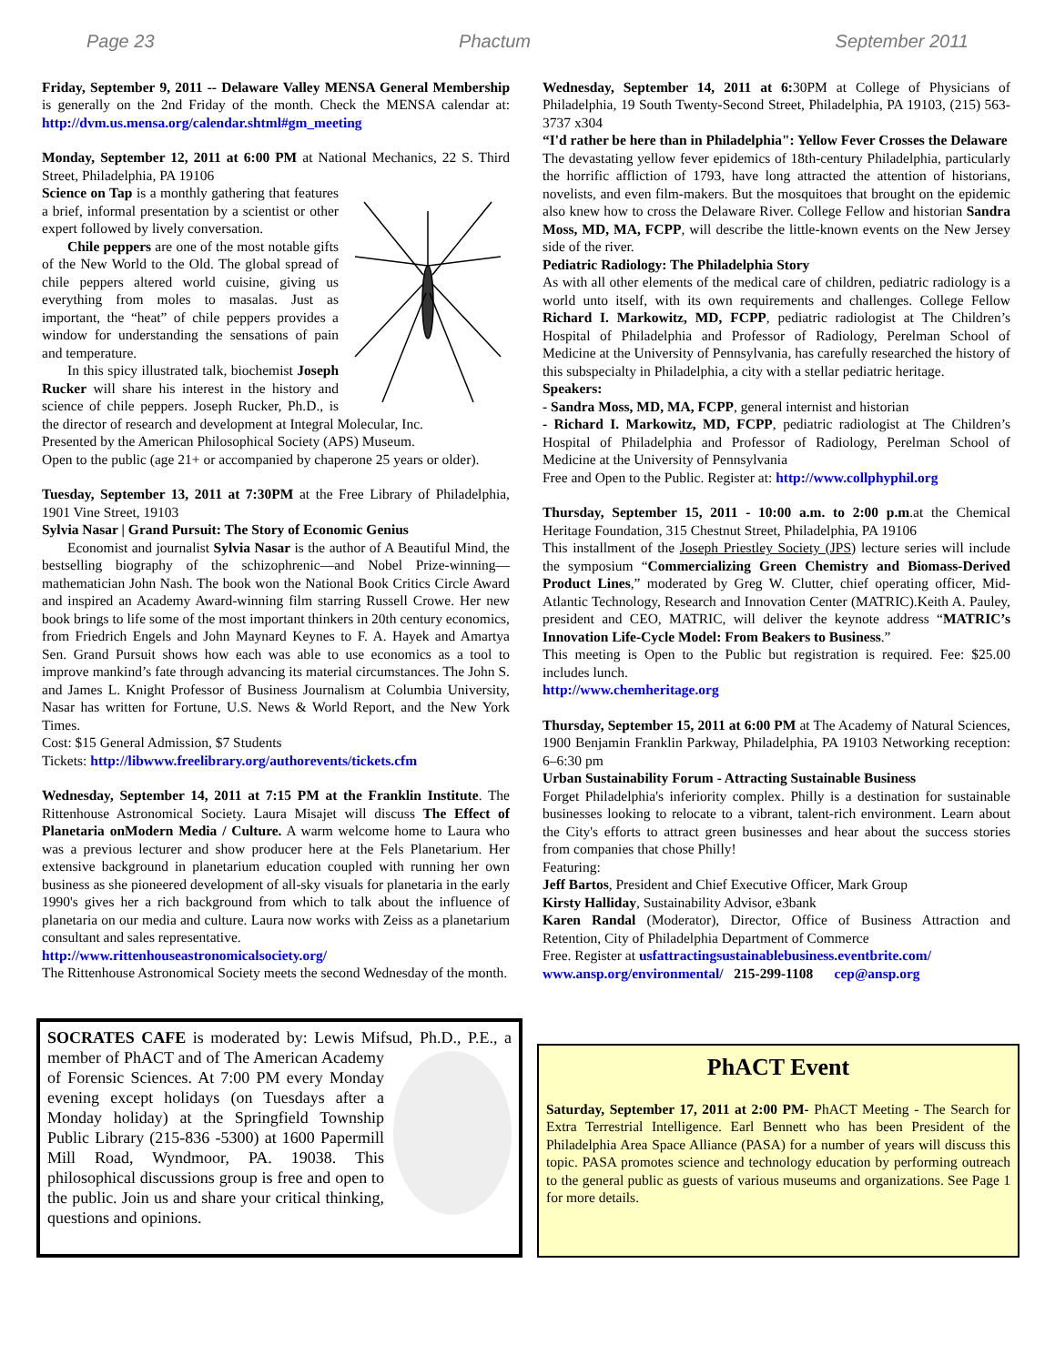Page 23 Phactum September 2011
Friday, September 9, 2011 -- Delaware Valley MENSA General Membership is generally on the 2nd Friday of the month. Check the MENSA calendar at: http://dvm.us.mensa.org/calendar.shtml#gm_meeting
Monday, September 12, 2011 at 6:00 PM at National Mechanics, 22 S. Third Street, Philadelphia, PA 19106
Science on Tap is a monthly gathering that features a brief, informal presentation by a scientist or other expert followed by lively conversation.
Chile peppers are one of the most notable gifts of the New World to the Old. The global spread of chile peppers altered world cuisine, giving us everything from moles to masalas. Just as important, the “heat” of chile peppers provides a window for understanding the sensations of pain and temperature.
In this spicy illustrated talk, biochemist Joseph Rucker will share his interest in the history and science of chile peppers. Joseph Rucker, Ph.D., is the director of research and development at Integral Molecular, Inc.
Presented by the American Philosophical Society (APS) Museum.
Open to the public (age 21+ or accompanied by chaperone 25 years or older).
Tuesday, September 13, 2011 at 7:30PM at the Free Library of Philadelphia, 1901 Vine Street, 19103
Sylvia Nasar | Grand Pursuit: The Story of Economic Genius
Economist and journalist Sylvia Nasar is the author of A Beautiful Mind, the bestselling biography of the schizophrenic—and Nobel Prize-winning—mathematician John Nash. The book won the National Book Critics Circle Award and inspired an Academy Award-winning film starring Russell Crowe. Her new book brings to life some of the most important thinkers in 20th century economics, from Friedrich Engels and John Maynard Keynes to F. A. Hayek and Amartya Sen. Grand Pursuit shows how each was able to use economics as a tool to improve mankind’s fate through advancing its material circumstances. The John S. and James L. Knight Professor of Business Journalism at Columbia University, Nasar has written for Fortune, U.S. News & World Report, and the New York Times.
Cost: $15 General Admission, $7 Students
Tickets: http://libwww.freelibrary.org/authorevents/tickets.cfm
Wednesday, September 14, 2011 at 7:15 PM at the Franklin Institute. The Rittenhouse Astronomical Society. Laura Misajet will discuss The Effect of Planetaria onModern Media / Culture. A warm welcome home to Laura who was a previous lecturer and show producer here at the Fels Planetarium. Her extensive background in planetarium education coupled with running her own business as she pioneered development of all-sky visuals for planetaria in the early 1990's gives her a rich background from which to talk about the influence of planetaria on our media and culture. Laura now works with Zeiss as a planetarium consultant and sales representative.
http://www.rittenhouseastronomicalsociety.org/
The Rittenhouse Astronomical Society meets the second Wednesday of the month.
Wednesday, September 14, 2011 at 6: 30PM at College of Physicians of Philadelphia, 19 South Twenty-Second Street, Philadelphia, PA 19103, (215) 563-3737 x304
“I'd rather be here than in Philadelphia": Yellow Fever Crosses the Delaware
The devastating yellow fever epidemics of 18th-century Philadelphia, particularly the horrific affliction of 1793, have long attracted the attention of historians, novelists, and even film-makers. But the mosquitoes that brought on the epidemic also knew how to cross the Delaware River. College Fellow and historian Sandra Moss, MD, MA, FCPP, will describe the little-known events on the New Jersey side of the river.
Pediatric Radiology: The Philadelphia Story
As with all other elements of the medical care of children, pediatric radiology is a world unto itself, with its own requirements and challenges. College Fellow Richard I. Markowitz, MD, FCPP, pediatric radiologist at The Children’s Hospital of Philadelphia and Professor of Radiology, Perelman School of Medicine at the University of Pennsylvania, has carefully researched the history of this subspecialty in Philadelphia, a city with a stellar pediatric heritage.
Speakers:
- Sandra Moss, MD, MA, FCPP, general internist and historian
- Richard I. Markowitz, MD, FCPP, pediatric radiologist at The Children’s Hospital of Philadelphia and Professor of Radiology, Perelman School of Medicine at the University of Pennsylvania
Free and Open to the Public. Register at: http://www.collphyphil.org
Thursday, September 15, 2011 - 10:00 a.m. to 2:00 p.m.at the Chemical Heritage Foundation, 315 Chestnut Street, Philadelphia, PA 19106
This installment of the Joseph Priestley Society (JPS) lecture series will include the symposium “Commercializing Green Chemistry and Biomass-Derived Product Lines,” moderated by Greg W. Clutter, chief operating officer, Mid-Atlantic Technology, Research and Innovation Center (MATRIC).Keith A. Pauley, president and CEO, MATRIC, will deliver the keynote address “MATRIC’s Innovation Life-Cycle Model: From Beakers to Business.”
This meeting is Open to the Public but registration is required. Fee: $25.00 includes lunch.
http://www.chemheritage.org
Thursday, September 15, 2011 at 6:00 PM at The Academy of Natural Sciences, 1900 Benjamin Franklin Parkway, Philadelphia, PA 19103 Networking reception: 6–6:30 pm
Urban Sustainability Forum - Attracting Sustainable Business
Forget Philadelphia's inferiority complex. Philly is a destination for sustainable businesses looking to relocate to a vibrant, talent-rich environment. Learn about the City's efforts to attract green businesses and hear about the success stories from companies that chose Philly!
Featuring:
Jeff Bartos, President and Chief Executive Officer, Mark Group
Kirsty Halliday, Sustainability Advisor, e3bank
Karen Randal (Moderator), Director, Office of Business Attraction and Retention, City of Philadelphia Department of Commerce
Free. Register at usfattractingsustainablebusiness.eventbrite.com/
www.ansp.org/environmental/ 215-299-1108 cep@ansp.org
SOCRATES CAFE is moderated by: Lewis Mifsud, Ph.D., P.E., a member of PhACT and of The American Academy of Forensic Sciences. At 7:00 PM every Monday evening except holidays (on Tuesdays after a Monday holiday) at the Springfield Township Public Library (215-836 -5300) at 1600 Papermill Mill Road, Wyndmoor, PA. 19038. This philosophical discussions group is free and open to the public. Join us and share your critical thinking, questions and opinions.
PhACT Event
Saturday, September 17, 2011 at 2:00 PM- PhACT Meeting - The Search for Extra Terrestrial Intelligence. Earl Bennett who has been President of the Philadelphia Area Space Alliance (PASA) for a number of years will discuss this topic. PASA promotes science and technology education by performing outreach to the general public as guests of various museums and organizations. See Page 1 for more details.